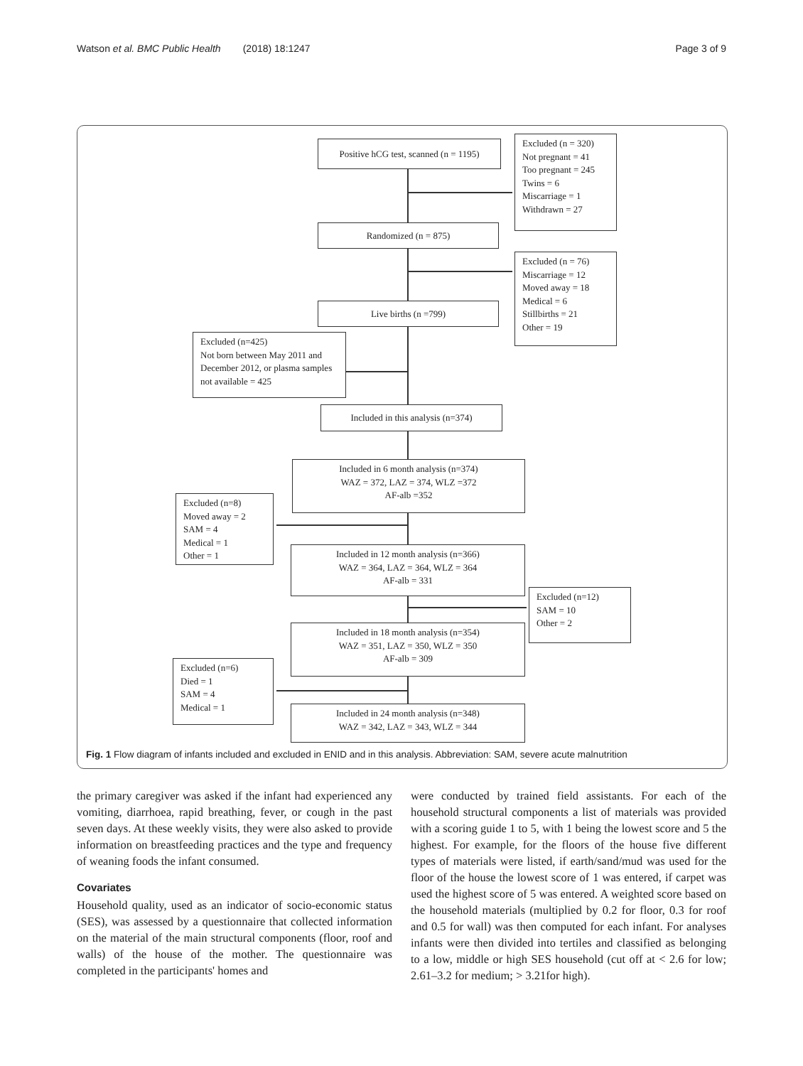Watson et al. BMC Public Health (2018) 18:1247 Page 3 of 9
Positive hCG test, scanned (n = 1195)
Excluded (n = 320)
Not pregnant = 41
Too pregnant = 245
Twins = 6
Miscarriage = 1
Withdrawn = 27
Randomized (n = 875)
Excluded (n = 76)
Miscarriage = 12
Moved away = 18
Medical = 6
Stillbirths = 21
Other = 19
Live births (n =799)
Excluded (n=425)
Not born between May 2011 and December 2012, or plasma samples not available = 425
Included in this analysis (n=374)
Included in 6 month analysis (n=374)
WAZ = 372, LAZ = 374, WLZ =372
AF-alb =352
Excluded (n=8)
Moved away = 2
SAM = 4
Medical = 1
Other = 1
Included in 12 month analysis (n=366)
WAZ = 364, LAZ = 364, WLZ = 364
AF-alb = 331
Excluded (n=12)
SAM = 10
Other = 2
Included in 18 month analysis (n=354)
WAZ = 351, LAZ = 350, WLZ = 350
AF-alb = 309
Excluded (n=6)
Died = 1
SAM = 4
Medical = 1
Included in 24 month analysis (n=348)
WAZ = 342, LAZ = 343, WLZ = 344
Fig. 1 Flow diagram of infants included and excluded in ENID and in this analysis. Abbreviation: SAM, severe acute malnutrition
the primary caregiver was asked if the infant had experienced any vomiting, diarrhoea, rapid breathing, fever, or cough in the past seven days. At these weekly visits, they were also asked to provide information on breastfeeding practices and the type and frequency of weaning foods the infant consumed.
Covariates
Household quality, used as an indicator of socio-economic status (SES), was assessed by a questionnaire that collected information on the material of the main structural components (floor, roof and walls) of the house of the mother. The questionnaire was completed in the participants' homes and
were conducted by trained field assistants. For each of the household structural components a list of materials was provided with a scoring guide 1 to 5, with 1 being the lowest score and 5 the highest. For example, for the floors of the house five different types of materials were listed, if earth/sand/mud was used for the floor of the house the lowest score of 1 was entered, if carpet was used the highest score of 5 was entered. A weighted score based on the household materials (multiplied by 0.2 for floor, 0.3 for roof and 0.5 for wall) was then computed for each infant. For analyses infants were then divided into tertiles and classified as belonging to a low, middle or high SES household (cut off at < 2.6 for low; 2.61–3.2 for medium; > 3.21for high).